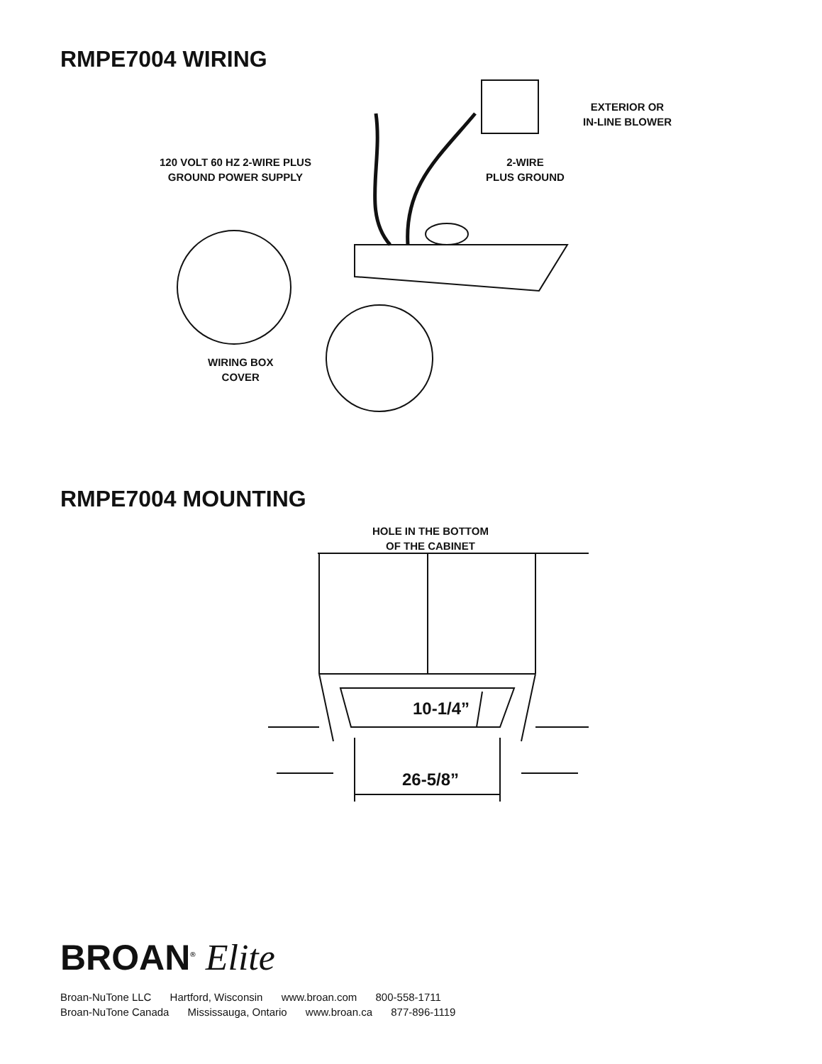RMPE7004 WIRING
EXTERIOR OR
IN-LINE BLOWER
120 VOLT 60 HZ 2-WIRE PLUS
GROUND POWER SUPPLY
2-WIRE
PLUS GROUND
WIRING BOX
COVER
RMPE7004 MOUNTING
HOLE IN THE BOTTOM
OF THE CABINET
10-1/4”
26-5/8”
BROAN<sup>®</sup> Elite
Broan-NuTone LLC Hartford, Wisconsin www.broan.com 800-558-1711
Broan-NuTone Canada Mississauga, Ontario www.broan.ca 877-896-1119